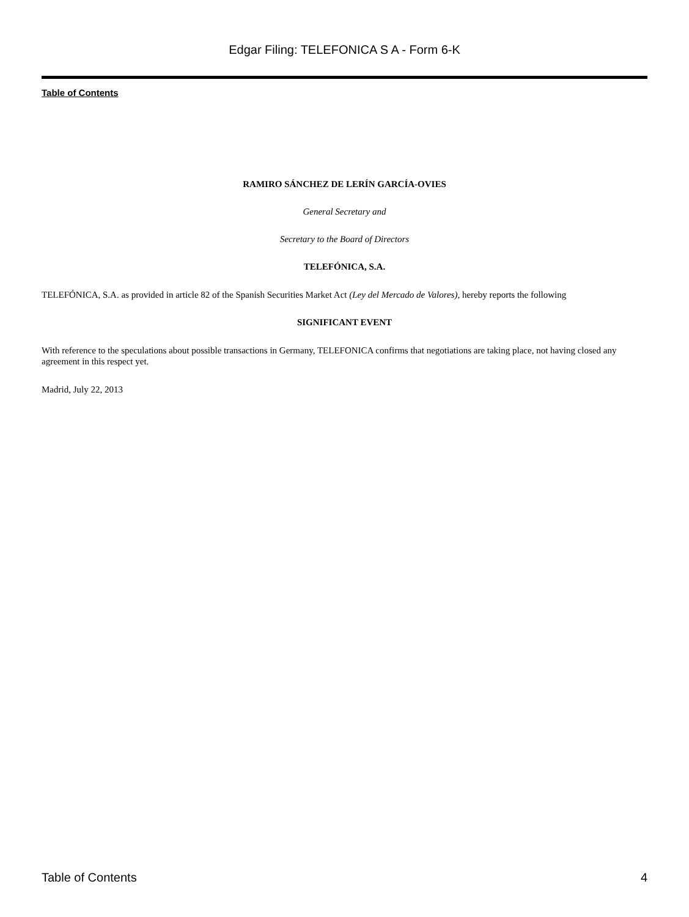Edgar Filing: TELEFONICA S A - Form 6-K
Table of Contents
RAMIRO SÁNCHEZ DE LERÍN GARCÍA-OVIES
General Secretary and
Secretary to the Board of Directors
TELEFÓNICA, S.A.
TELEFÓNICA, S.A. as provided in article 82 of the Spanish Securities Market Act (Ley del Mercado de Valores), hereby reports the following
SIGNIFICANT EVENT
With reference to the speculations about possible transactions in Germany, TELEFONICA confirms that negotiations are taking place, not having closed any agreement in this respect yet.
Madrid, July 22, 2013
Table of Contents 4